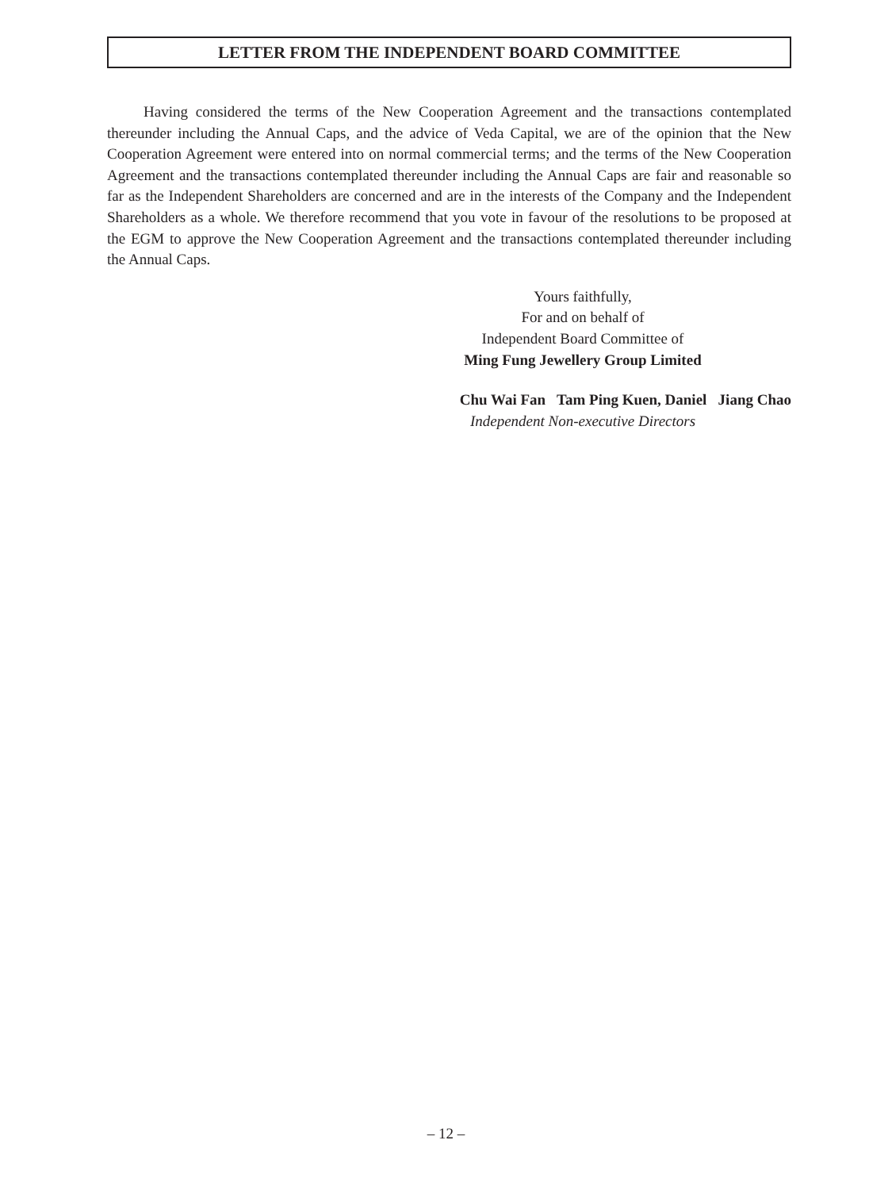LETTER FROM THE INDEPENDENT BOARD COMMITTEE
Having considered the terms of the New Cooperation Agreement and the transactions contemplated thereunder including the Annual Caps, and the advice of Veda Capital, we are of the opinion that the New Cooperation Agreement were entered into on normal commercial terms; and the terms of the New Cooperation Agreement and the transactions contemplated thereunder including the Annual Caps are fair and reasonable so far as the Independent Shareholders are concerned and are in the interests of the Company and the Independent Shareholders as a whole. We therefore recommend that you vote in favour of the resolutions to be proposed at the EGM to approve the New Cooperation Agreement and the transactions contemplated thereunder including the Annual Caps.
Yours faithfully,
For and on behalf of
Independent Board Committee of
Ming Fung Jewellery Group Limited
Chu Wai Fan Tam Ping Kuen, Daniel Jiang Chao
Independent Non-executive Directors
– 12 –